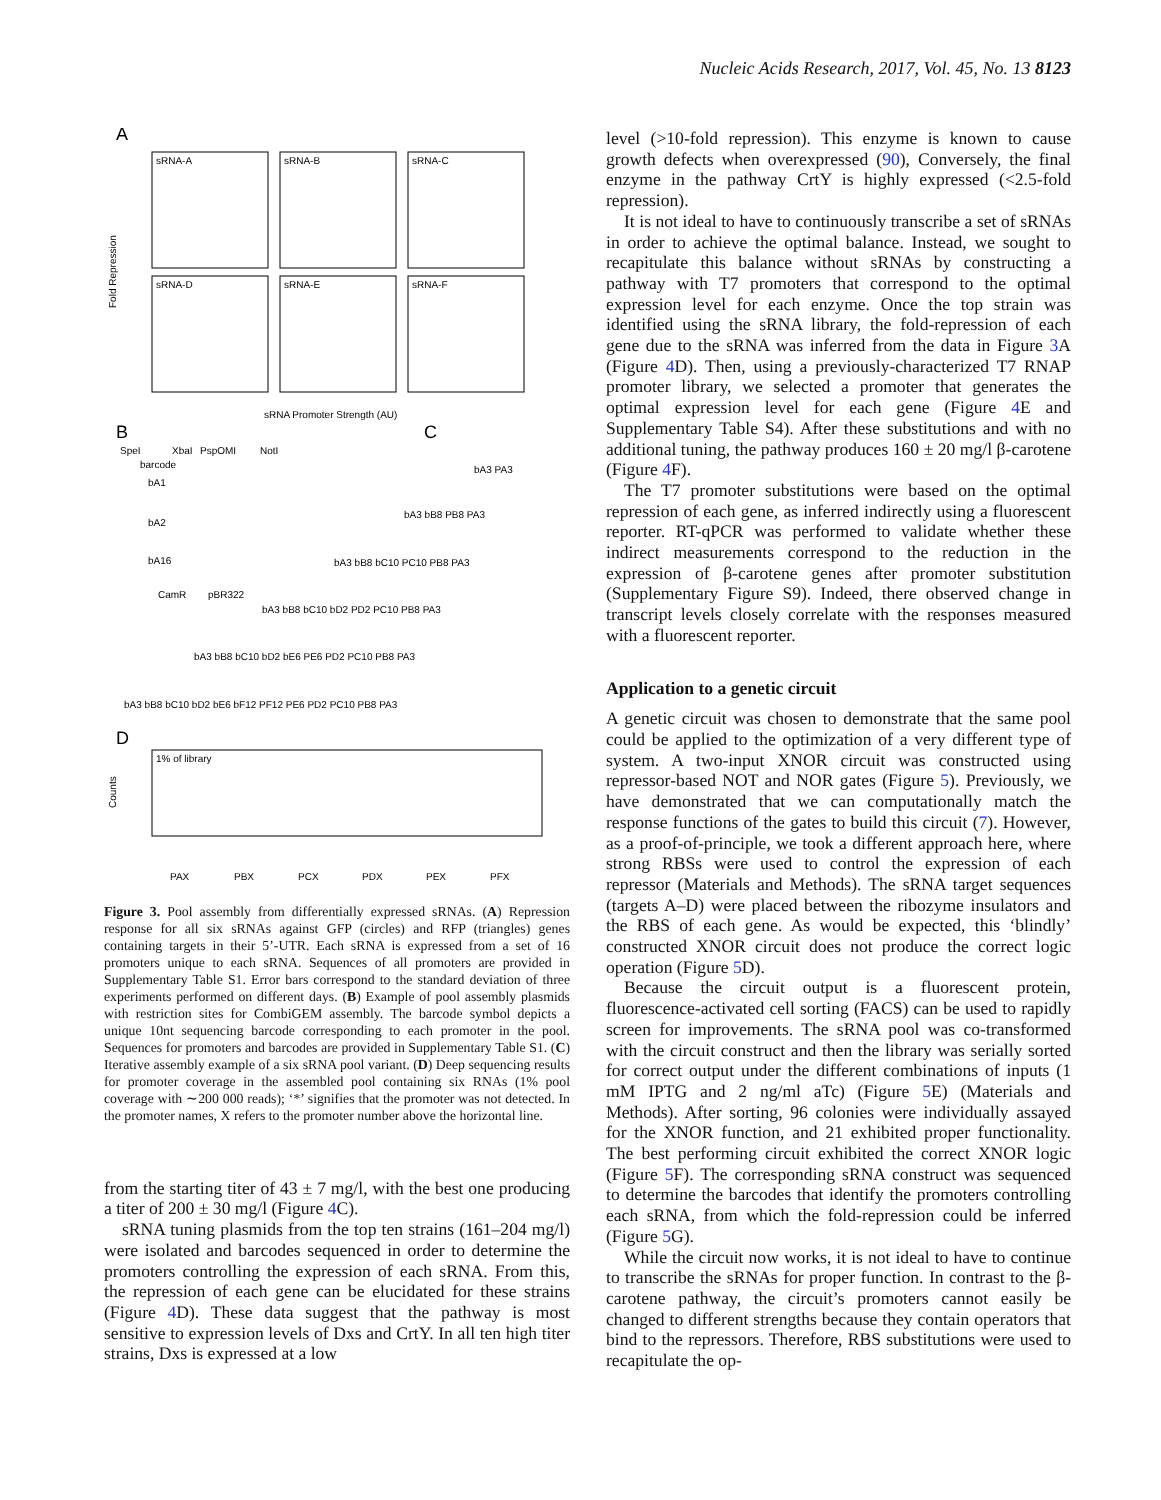Nucleic Acids Research, 2017, Vol. 45, No. 13 8123
A
sRNA-A
sRNA-B
sRNA-C
sRNA-D
sRNA-E
sRNA-F
Fold Repression
sRNA Promoter Strength (AU)
B
C
SpeI
XbaI
PspOMI
NotI
barcode
bA1
bA2
bA16
CamR
pBR322
bA3 PA3
bA3 bB8 PB8 PA3
bA3 bB8 bC10 PC10 PB8 PA3
bA3 bB8 bC10 bD2 PD2 PC10 PB8 PA3
bA3 bB8 bC10 bD2 bE6 PE6 PD2 PC10 PB8 PA3
bA3 bB8 bC10 bD2 bE6 bF12 PF12 PE6 PD2 PC10 PB8 PA3
D
1% of library
Counts
PAX
PBX
PCX
PDX
PEX
PFX
Figure 3. Pool assembly from differentially expressed sRNAs. (A) Repression response for all six sRNAs against GFP (circles) and RFP (triangles) genes containing targets in their 5’-UTR. Each sRNA is expressed from a set of 16 promoters unique to each sRNA. Sequences of all promoters are provided in Supplementary Table S1. Error bars correspond to the standard deviation of three experiments performed on different days. (B) Example of pool assembly plasmids with restriction sites for CombiGEM assembly. The barcode symbol depicts a unique 10nt sequencing barcode corresponding to each promoter in the pool. Sequences for promoters and barcodes are provided in Supplementary Table S1. (C) Iterative assembly example of a six sRNA pool variant. (D) Deep sequencing results for promoter coverage in the assembled pool containing six RNAs (1% pool coverage with ∼200 000 reads); ‘*’ signifies that the promoter was not detected. In the promoter names, X refers to the promoter number above the horizontal line.
from the starting titer of 43 ± 7 mg/l, with the best one producing a titer of 200 ± 30 mg/l (Figure 4 C).
sRNA tuning plasmids from the top ten strains (161–204 mg/l) were isolated and barcodes sequenced in order to determine the promoters controlling the expression of each sRNA. From this, the repression of each gene can be elucidated for these strains (Figure 4 D). These data suggest that the pathway is most sensitive to expression levels of Dxs and CrtY. In all ten high titer strains, Dxs is expressed at a low
level (>10-fold repression). This enzyme is known to cause growth defects when overexpressed (90), Conversely, the final enzyme in the pathway CrtY is highly expressed (<2.5-fold repression).
It is not ideal to have to continuously transcribe a set of sRNAs in order to achieve the optimal balance. Instead, we sought to recapitulate this balance without sRNAs by constructing a pathway with T7 promoters that correspond to the optimal expression level for each enzyme. Once the top strain was identified using the sRNA library, the fold-repression of each gene due to the sRNA was inferred from the data in Figure 3 A (Figure 4 D). Then, using a previously-characterized T7 RNAP promoter library, we selected a promoter that generates the optimal expression level for each gene (Figure 4 E and Supplementary Table S4). After these substitutions and with no additional tuning, the pathway produces 160 ± 20 mg/l β-carotene (Figure 4 F).
The T7 promoter substitutions were based on the optimal repression of each gene, as inferred indirectly using a fluorescent reporter. RT-qPCR was performed to validate whether these indirect measurements correspond to the reduction in the expression of β-carotene genes after promoter substitution (Supplementary Figure S9). Indeed, there observed change in transcript levels closely correlate with the responses measured with a fluorescent reporter.
Application to a genetic circuit
A genetic circuit was chosen to demonstrate that the same pool could be applied to the optimization of a very different type of system. A two-input XNOR circuit was constructed using repressor-based NOT and NOR gates (Figure 5). Previously, we have demonstrated that we can computationally match the response functions of the gates to build this circuit (7). However, as a proof-of-principle, we took a different approach here, where strong RBSs were used to control the expression of each repressor (Materials and Methods). The sRNA target sequences (targets A–D) were placed between the ribozyme insulators and the RBS of each gene. As would be expected, this ‘blindly’ constructed XNOR circuit does not produce the correct logic operation (Figure 5 D).
Because the circuit output is a fluorescent protein, fluorescence-activated cell sorting (FACS) can be used to rapidly screen for improvements. The sRNA pool was co-transformed with the circuit construct and then the library was serially sorted for correct output under the different combinations of inputs (1 mM IPTG and 2 ng/ml aTc) (Figure 5 E) (Materials and Methods). After sorting, 96 colonies were individually assayed for the XNOR function, and 21 exhibited proper functionality. The best performing circuit exhibited the correct XNOR logic (Figure 5 F). The corresponding sRNA construct was sequenced to determine the barcodes that identify the promoters controlling each sRNA, from which the fold-repression could be inferred (Figure 5 G).
While the circuit now works, it is not ideal to have to continue to transcribe the sRNAs for proper function. In contrast to the β-carotene pathway, the circuit’s promoters cannot easily be changed to different strengths because they contain operators that bind to the repressors. Therefore, RBS substitutions were used to recapitulate the op-